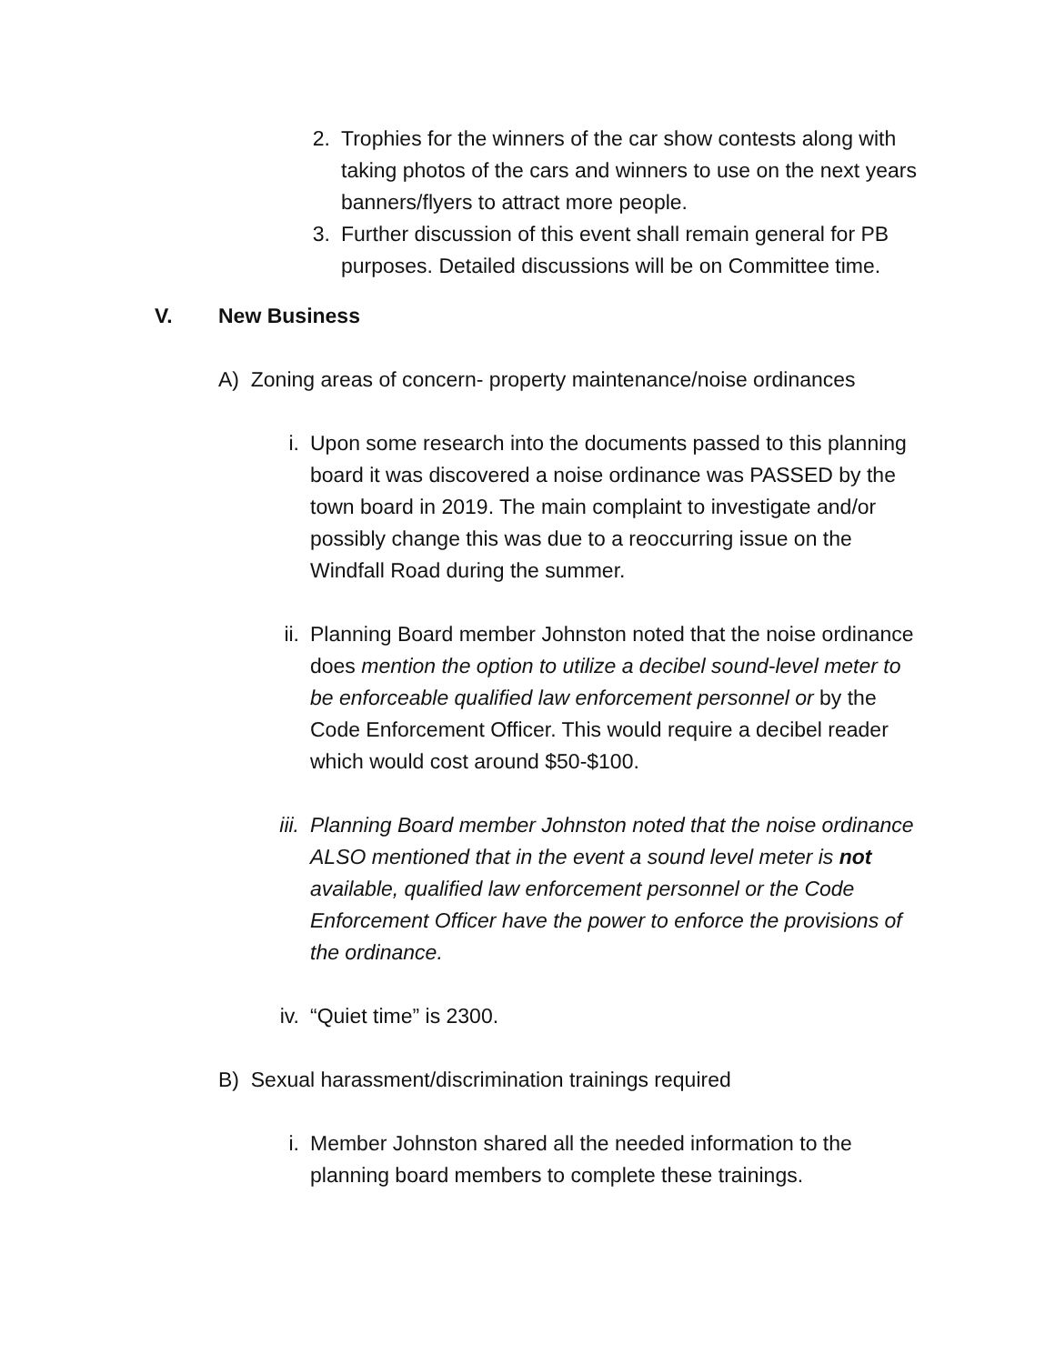2. Trophies for the winners of the car show contests along with taking photos of the cars and winners to use on the next years banners/flyers to attract more people.
3. Further discussion of this event shall remain general for PB purposes. Detailed discussions will be on Committee time.
V. New Business
A) Zoning areas of concern- property maintenance/noise ordinances
i. Upon some research into the documents passed to this planning board it was discovered a noise ordinance was PASSED by the town board in 2019. The main complaint to investigate and/or possibly change this was due to a reoccurring issue on the Windfall Road during the summer.
ii. Planning Board member Johnston noted that the noise ordinance does mention the option to utilize a decibel sound-level meter to be enforceable qualified law enforcement personnel or by the Code Enforcement Officer. This would require a decibel reader which would cost around $50-$100.
iii. Planning Board member Johnston noted that the noise ordinance ALSO mentioned that in the event a sound level meter is not available, qualified law enforcement personnel or the Code Enforcement Officer have the power to enforce the provisions of the ordinance.
iv. “Quiet time” is 2300.
B) Sexual harassment/discrimination trainings required
i. Member Johnston shared all the needed information to the planning board members to complete these trainings.